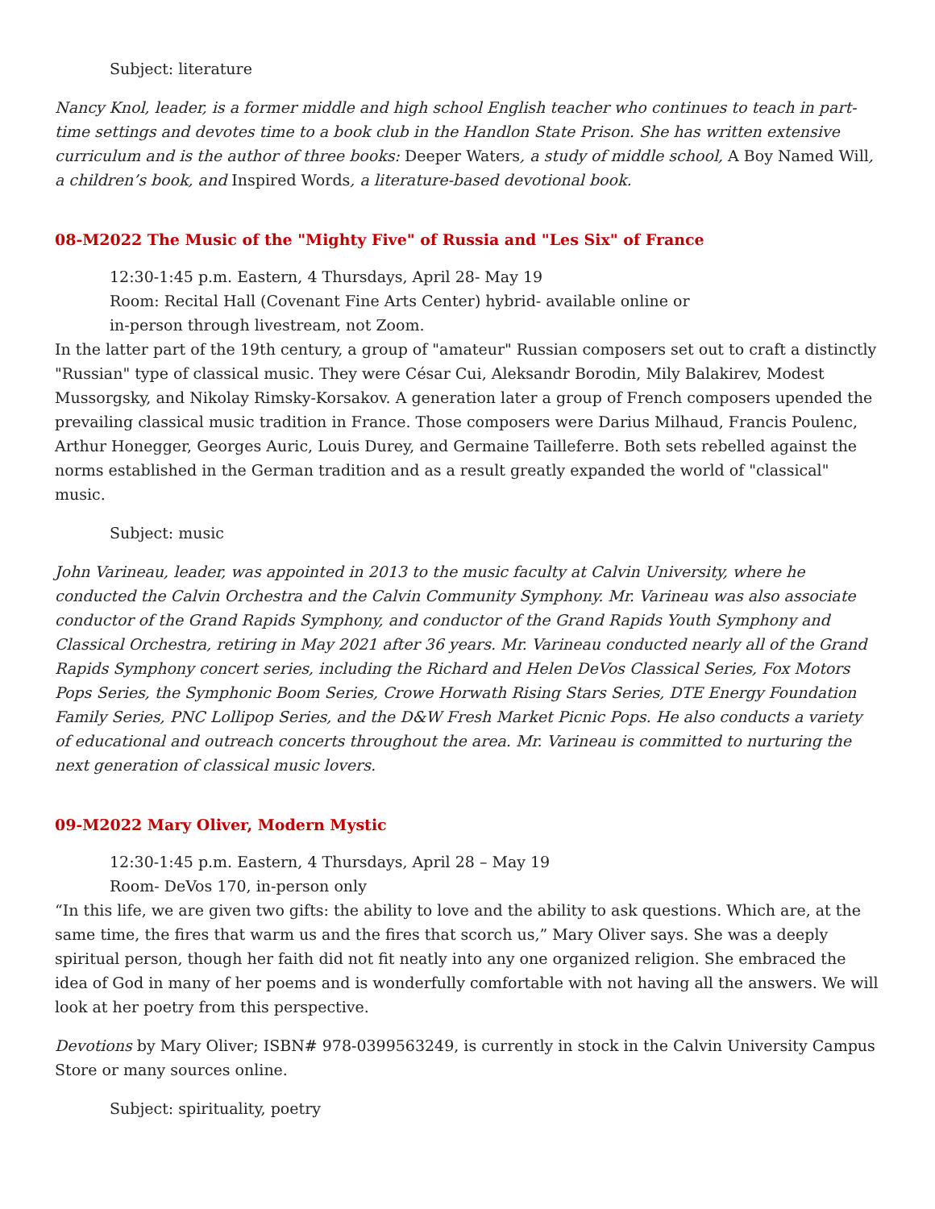Subject: literature
Nancy Knol, leader, is a former middle and high school English teacher who continues to teach in part-time settings and devotes time to a book club in the Handlon State Prison. She has written extensive curriculum and is the author of three books: Deeper Waters, a study of middle school, A Boy Named Will, a children’s book, and Inspired Words, a literature-based devotional book.
08-M2022 The Music of the "Mighty Five" of Russia and "Les Six" of France
12:30-1:45 p.m. Eastern, 4 Thursdays, April 28- May 19
Room: Recital Hall (Covenant Fine Arts Center) hybrid- available online or
in-person through livestream, not Zoom.
In the latter part of the 19th century, a group of "amateur" Russian composers set out to craft a distinctly "Russian" type of classical music. They were César Cui, Aleksandr Borodin, Mily Balakirev, Modest Mussorgsky, and Nikolay Rimsky-Korsakov. A generation later a group of French composers upended the prevailing classical music tradition in France. Those composers were Darius Milhaud, Francis Poulenc, Arthur Honegger, Georges Auric, Louis Durey, and Germaine Tailleferre. Both sets rebelled against the norms established in the German tradition and as a result greatly expanded the world of "classical" music.
Subject: music
John Varineau, leader, was appointed in 2013 to the music faculty at Calvin University, where he conducted the Calvin Orchestra and the Calvin Community Symphony. Mr. Varineau was also associate conductor of the Grand Rapids Symphony, and conductor of the Grand Rapids Youth Symphony and Classical Orchestra, retiring in May 2021 after 36 years. Mr. Varineau conducted nearly all of the Grand Rapids Symphony concert series, including the Richard and Helen DeVos Classical Series, Fox Motors Pops Series, the Symphonic Boom Series, Crowe Horwath Rising Stars Series, DTE Energy Foundation Family Series, PNC Lollipop Series, and the D&W Fresh Market Picnic Pops. He also conducts a variety of educational and outreach concerts throughout the area. Mr. Varineau is committed to nurturing the next generation of classical music lovers.
09-M2022 Mary Oliver, Modern Mystic
12:30-1:45 p.m. Eastern, 4 Thursdays, April 28 – May 19
Room- DeVos 170, in-person only
“In this life, we are given two gifts: the ability to love and the ability to ask questions. Which are, at the same time, the fires that warm us and the fires that scorch us,” Mary Oliver says. She was a deeply spiritual person, though her faith did not fit neatly into any one organized religion. She embraced the idea of God in many of her poems and is wonderfully comfortable with not having all the answers. We will look at her poetry from this perspective.
Devotions by Mary Oliver; ISBN# 978-0399563249, is currently in stock in the Calvin University Campus Store or many sources online.
Subject: spirituality, poetry